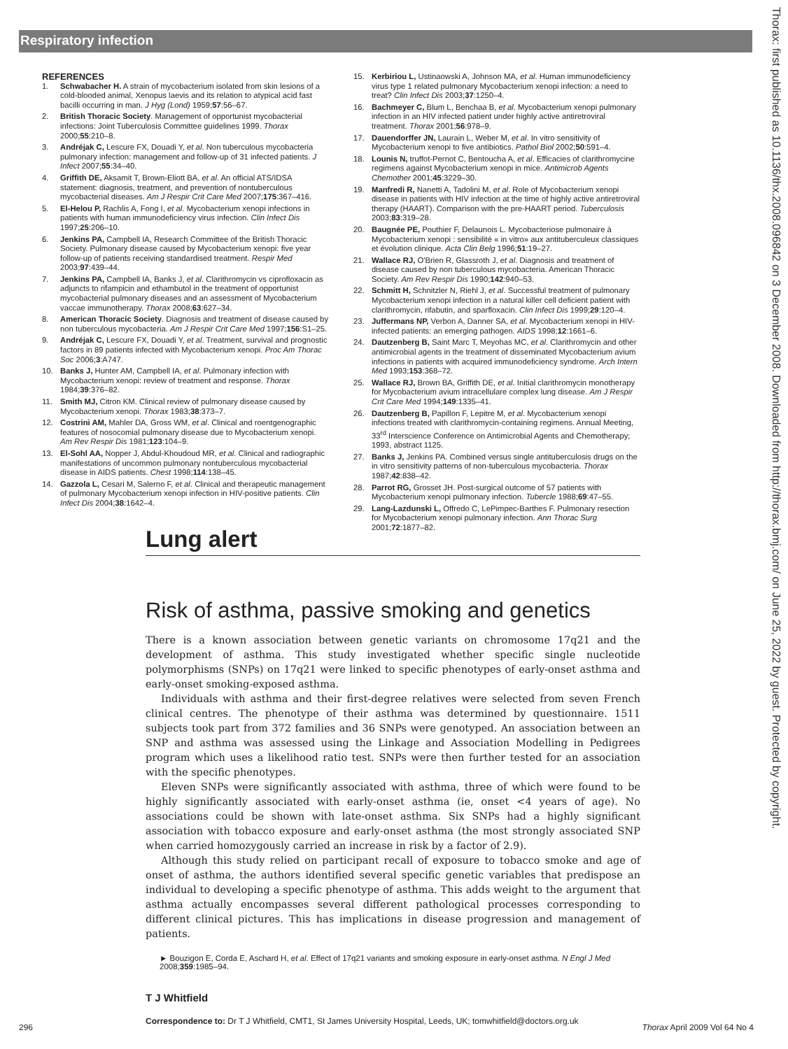Respiratory infection
Thorax: first published as 10.1136/thx.2008.096842 on 3 December 2008. Downloaded from http://thorax.bmj.com/ on June 25, 2022 by guest. Protected by copyright.
REFERENCES
1. Schwabacher H. A strain of mycobacterium isolated from skin lesions of a cold-blooded animal, Xenopus laevis and its relation to atypical acid fast bacilli occurring in man. J Hyg (Lond) 1959;57:56–67.
2. British Thoracic Society. Management of opportunist mycobacterial infections: Joint Tuberculosis Committee guidelines 1999. Thorax 2000;55:210–8.
3. Andréjak C, Lescure FX, Douadi Y, et al. Non tuberculous mycobacteria pulmonary infection: management and follow-up of 31 infected patients. J Infect 2007;55:34–40.
4. Griffith DE, Aksamit T, Brown-Eliott BA, et al. An official ATS/IDSA statement: diagnosis, treatment, and prevention of nontuberculous mycobacterial diseases. Am J Respir Crit Care Med 2007;175:367–416.
5. El-Helou P, Rachlis A, Fong I, et al. Mycobacterium xenopi infections in patients with human immunodeficiency virus infection. Clin Infect Dis 1997;25:206–10.
6. Jenkins PA, Campbell IA, Research Committee of the British Thoracic Society. Pulmonary disease caused by Mycobacterium xenopi: five year follow-up of patients receiving standardised treatment. Respir Med 2003;97:439–44.
7. Jenkins PA, Campbell IA, Banks J, et al. Clarithromycin vs ciprofloxacin as adjuncts to rifampicin and ethambutol in the treatment of opportunist mycobacterial pulmonary diseases and an assessment of Mycobacterium vaccae immunotherapy. Thorax 2008;63:627–34.
8. American Thoracic Society. Diagnosis and treatment of disease caused by non tuberculous mycobacteria. Am J Respir Crit Care Med 1997;156:S1–25.
9. Andréjak C, Lescure FX, Douadi Y, et al. Treatment, survival and prognostic factors in 89 patients infected with Mycobacterium xenopi. Proc Am Thorac Soc 2006;3:A747.
10. Banks J, Hunter AM, Campbell IA, et al. Pulmonary infection with Mycobacterium xenopi: review of treatment and response. Thorax 1984;39:376–82.
11. Smith MJ, Citron KM. Clinical review of pulmonary disease caused by Mycobacterium xenopi. Thorax 1983;38:373–7.
12. Costrini AM, Mahler DA, Gross WM, et al. Clinical and roentgenographic features of nosocomial pulmonary disease due to Mycobacterium xenopi. Am Rev Respir Dis 1981;123:104–9.
13. El-Sohl AA, Nopper J, Abdul-Khoudoud MR, et al. Clinical and radiographic manifestations of uncommon pulmonary nontuberculous mycobacterial disease in AIDS patients. Chest 1998;114:138–45.
14. Gazzola L, Cesari M, Salerno F, et al. Clinical and therapeutic management of pulmonary Mycobacterium xenopi infection in HIV-positive patients. Clin Infect Dis 2004;38:1642–4.
15. Kerbiriou L, Ustinaowski A, Johnson MA, et al. Human immunodeficiency virus type 1 related pulmonary Mycobacterium xenopi infection: a need to treat? Clin Infect Dis 2003;37:1250–4.
16. Bachmeyer C, Blum L, Benchaa B, et al. Mycobacterium xenopi pulmonary infection in an HIV infected patient under highly active antiretroviral treatment. Thorax 2001;56:978–9.
17. Dauendorffer JN, Laurain L, Weber M, et al. In vitro sensitivity of Mycobacterium xenopi to five antibiotics. Pathol Biol 2002;50:591–4.
18. Lounis N, truffot-Pernot C, Bentoucha A, et al. Efficacies of clarithromycine regimens against Mycobacterium xenopi in mice. Antimicrob Agents Chemother 2001;45:3229–30.
19. Manfredi R, Nanetti A, Tadolini M, et al. Role of Mycobacterium xenopi disease in patients with HIV infection at the time of highly active antiretroviral therapy (HAART). Comparison with the pre-HAART period. Tuberculosis 2003;83:319–28.
20. Baugnée PE, Pouthier F, Delaunois L. Mycobacteriose pulmonaire à Mycobacterium xenopi : sensibilité « in vitro» aux antituberculeux classiques et évolution clinique. Acta Clin Belg 1996;51:19–27.
21. Wallace RJ, O'Brien R, Glassroth J, et al. Diagnosis and treatment of disease caused by non tuberculous mycobacteria. American Thoracic Society. Am Rev Respir Dis 1990;142:940–53.
22. Schmitt H, Schnitzler N, Riehl J, et al. Successful treatment of pulmonary Mycobacterium xenopi infection in a natural killer cell deficient patient with clarithromycin, rifabutin, and sparfloxacin. Clin Infect Dis 1999;29:120–4.
23. Juffermans NP, Verbon A, Danner SA, et al. Mycobacterium xenopi in HIV-infected patients: an emerging pathogen. AIDS 1998;12:1661–6.
24. Dautzenberg B, Saint Marc T, Meyohas MC, et al. Clarithromycin and other antimicrobial agents in the treatment of disseminated Mycobacterium avium infections in patients with acquired immunodeficiency syndrome. Arch Intern Med 1993;153:368–72.
25. Wallace RJ, Brown BA, Griffith DE, et al. Initial clarithromycin monotherapy for Mycobacterium avium intracellulare complex lung disease. Am J Respir Crit Care Med 1994;149:1335–41.
26. Dautzenberg B, Papillon F, Lepitre M, et al. Mycobacterium xenopi infections treated with clarithromycin-containing regimens. Annual Meeting, 33<sup>rd</sup> Interscience Conference on Antimicrobial Agents and Chemotherapy; 1993, abstract 1125.
27. Banks J, Jenkins PA. Combined versus single antituberculosis drugs on the in vitro sensitivity patterns of non-tuberculous mycobacteria. Thorax 1987;42:838–42.
28. Parrot RG, Grosset JH. Post-surgical outcome of 57 patients with Mycobacterium xenopi pulmonary infection. Tubercle 1988;69:47–55.
29. Lang-Lazdunski L, Offredo C, LePimpec-Barthes F. Pulmonary resection for Mycobacterium xenopi pulmonary infection. Ann Thorac Surg 2001;72:1877–82.
Lung alert
Risk of asthma, passive smoking and genetics
There is a known association between genetic variants on chromosome 17q21 and the development of asthma. This study investigated whether specific single nucleotide polymorphisms (SNPs) on 17q21 were linked to specific phenotypes of early-onset asthma and early-onset smoking-exposed asthma.
Individuals with asthma and their first-degree relatives were selected from seven French clinical centres. The phenotype of their asthma was determined by questionnaire. 1511 subjects took part from 372 families and 36 SNPs were genotyped. An association between an SNP and asthma was assessed using the Linkage and Association Modelling in Pedigrees program which uses a likelihood ratio test. SNPs were then further tested for an association with the specific phenotypes.
Eleven SNPs were significantly associated with asthma, three of which were found to be highly significantly associated with early-onset asthma (ie, onset <4 years of age). No associations could be shown with late-onset asthma. Six SNPs had a highly significant association with tobacco exposure and early-onset asthma (the most strongly associated SNP when carried homozygously carried an increase in risk by a factor of 2.9).
Although this study relied on participant recall of exposure to tobacco smoke and age of onset of asthma, the authors identified several specific genetic variables that predispose an individual to developing a specific phenotype of asthma. This adds weight to the argument that asthma actually encompasses several different pathological processes corresponding to different clinical pictures. This has implications in disease progression and management of patients.
► Bouzigon E, Corda E, Aschard H, et al. Effect of 17q21 variants and smoking exposure in early-onset asthma. N Engl J Med 2008;359:1985–94.
T J Whitfield
Correspondence to: Dr T J Whitfield, CMT1, St James University Hospital, Leeds, UK; tomwhitfield@doctors.org.uk
296 Thorax April 2009 Vol 64 No 4